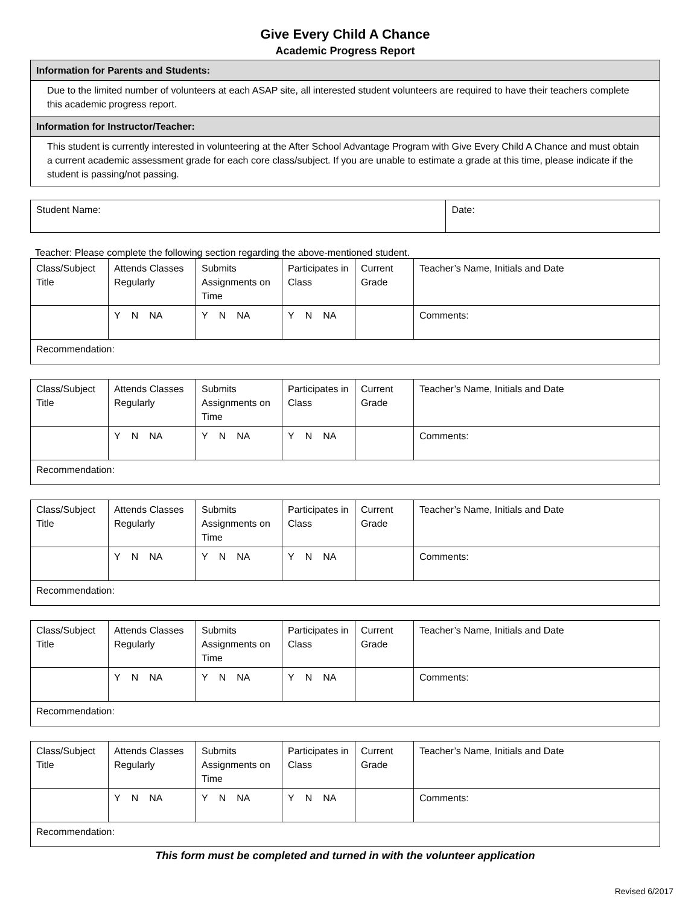Give Every Child A Chance
Academic Progress Report
| Information for Parents and Students: |
| Due to the limited number of volunteers at each ASAP site, all interested student volunteers are required to have their teachers complete this academic progress report. |
| Information for Instructor/Teacher: |
| This student is currently interested in volunteering at the After School Advantage Program with Give Every Child A Chance and must obtain a current academic assessment grade for each core class/subject. If you are unable to estimate a grade at this time, please indicate if the student is passing/not passing. |
| Student Name: | Date: |
Teacher: Please complete the following section regarding the above-mentioned student.
| Class/Subject Title | Attends Classes Regularly | Submits Assignments on Time | Participates in Class | Current Grade | Teacher’s Name, Initials and Date |
| --- | --- | --- | --- | --- | --- |
| | Y N NA | Y N NA | Y N NA | | Comments: |
| Recommendation: | | | | | |
| Class/Subject Title | Attends Classes Regularly | Submits Assignments on Time | Participates in Class | Current Grade | Teacher’s Name, Initials and Date |
| --- | --- | --- | --- | --- | --- |
| | Y N NA | Y N NA | Y N NA | | Comments: |
| Recommendation: | | | | | |
| Class/Subject Title | Attends Classes Regularly | Submits Assignments on Time | Participates in Class | Current Grade | Teacher’s Name, Initials and Date |
| --- | --- | --- | --- | --- | --- |
| | Y N NA | Y N NA | Y N NA | | Comments: |
| Recommendation: | | | | | |
| Class/Subject Title | Attends Classes Regularly | Submits Assignments on Time | Participates in Class | Current Grade | Teacher’s Name, Initials and Date |
| --- | --- | --- | --- | --- | --- |
| | Y N NA | Y N NA | Y N NA | | Comments: |
| Recommendation: | | | | | |
| Class/Subject Title | Attends Classes Regularly | Submits Assignments on Time | Participates in Class | Current Grade | Teacher’s Name, Initials and Date |
| --- | --- | --- | --- | --- | --- |
| | Y N NA | Y N NA | Y N NA | | Comments: |
| Recommendation: | | | | | |
This form must be completed and turned in with the volunteer application
Revised 6/2017